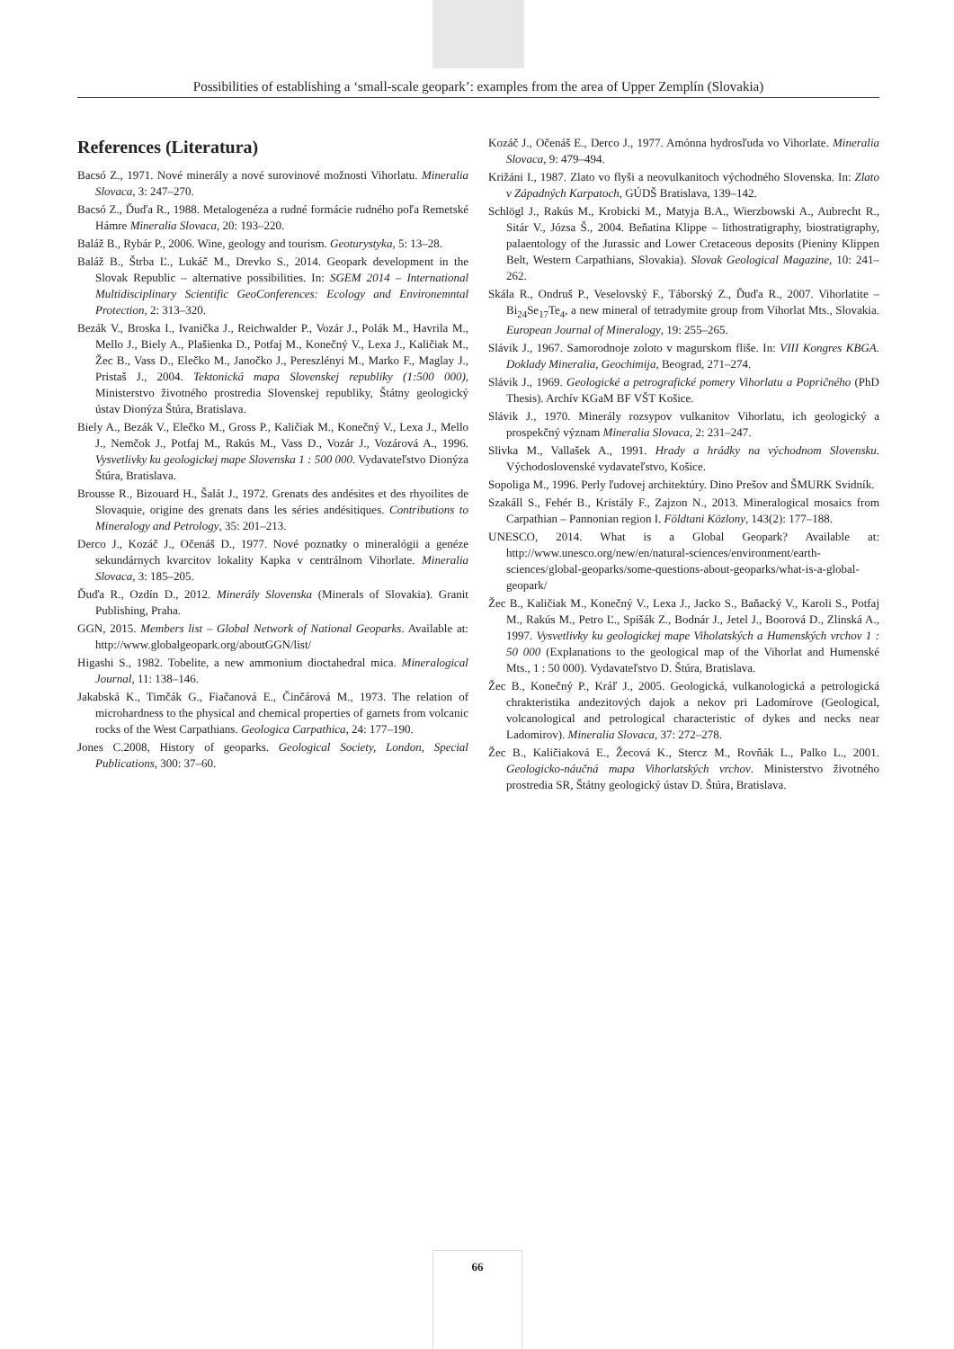Possibilities of establishing a ‘small-scale geopark’: examples from the area of Upper Zemplín (Slovakia)
References (Literatura)
Bacsó Z., 1971. Nové minerály a nové surovinové možnosti Vihorlatu. Mineralia Slovaca, 3: 247–270.
Bacsó Z., Ďuďa R., 1988. Metalogenéza a rudné formácie rudného poľa Remetské Hámre Mineralia Slovaca, 20: 193–220.
Baláž B., Rybár P., 2006. Wine, geology and tourism. Geoturystyka, 5: 13–28.
Baláž B., Štrba Ľ., Lukáč M., Drevko S., 2014. Geopark development in the Slovak Republic – alternative possibilities. In: SGEM 2014 – International Multidisciplinary Scientific GeoConferences: Ecology and Environemntal Protection, 2: 313–320.
Bezák V., Broska I., Ivanička J., Reichwalder P., Vozár J., Polák M., Havrila M., Mello J., Biely A., Plašienka D., Potfaj M., Konečný V., Lexa J., Kaličiak M., Žec B., Vass D., Elečko M., Janočko J., Pereszlényi M., Marko F., Maglay J., Pristaš J., 2004. Tektonická mapa Slovenskej republiky (1:500 000), Ministerstvo životného prostredia Slovenskej republiky, Štátny geologický ústav Dionýza Štúra, Bratislava.
Biely A., Bezák V., Elečko M., Gross P., Kaličiak M., Konečný V., Lexa J., Mello J., Nemčok J., Potfaj M., Rakús M., Vass D., Vozár J., Vozárová A., 1996. Vysvetlivky ku geologickej mape Slovenska 1 : 500 000. Vydavateľstvo Dionýza Štúra, Bratislava.
Brousse R., Bizouard H., Šalát J., 1972. Grenats des andésites et des rhyoilites de Slovaquie, origine des grenats dans les séries andésitiques. Contributions to Mineralogy and Petrology, 35: 201–213.
Derco J., Kozáč J., Očenáš D., 1977. Nové poznatky o mineralógii a genéze sekundárnych kvarcitov lokality Kapka v centrálnom Vihorlate. Mineralia Slovaca, 3: 185–205.
Ďuďa R., Ozdín D., 2012. Minerály Slovenska (Minerals of Slovakia). Granit Publishing, Praha.
GGN, 2015. Members list – Global Network of National Geoparks. Available at: http://www.globalgeopark.org/aboutGGN/list/
Higashi S., 1982. Tobelite, a new ammonium dioctahedral mica. Mineralogical Journal, 11: 138–146.
Jakabská K., Timčák G., Fiačanová E., Činčárová M., 1973. The relation of microhardness to the physical and chemical properties of garnets from volcanic rocks of the West Carpathians. Geologica Carpathica, 24: 177–190.
Jones C.2008, History of geoparks. Geological Society, London, Special Publications, 300: 37–60.
Kozáč J., Očenáš E., Derco J., 1977. Amónna hydrosľuda vo Vihorlate. Mineralia Slovaca, 9: 479–494.
Križáni I., 1987. Zlato vo flyši a neovulkanitoch východného Slovenska. In: Zlato v Západných Karpatoch, GÚDŠ Bratislava, 139–142.
Schlögl J., Rakús M., Krobicki M., Matyja B.A., Wierzbowski A., Aubrecht R., Sitár V., Józsa Š., 2004. Beňatina Klippe – lithostratigraphy, biostratigraphy, palaentology of the Jurassic and Lower Cretaceous deposits (Pieniny Klippen Belt, Western Carpathians, Slovakia). Slovak Geological Magazine, 10: 241–262.
Skála R., Ondruš P., Veselovský F., Táborský Z., Ďuďa R., 2007. Vihorlatite – Bi<sub>24</sub>Se<sub>17</sub>Te<sub>4</sub>, a new mineral of tetradymite group from Vihorlat Mts., Slovakia. European Journal of Mineralogy, 19: 255–265.
Slávik J., 1967. Samorodnoje zoloto v magurskom fliše. In: VIII Kongres KBGA. Doklady Mineralia, Geochimija, Beograd, 271–274.
Slávik J., 1969. Geologické a petrografické pomery Vihorlatu a Popričného (PhD Thesis). Archív KGaM BF VŠT Košice.
Slávik J., 1970. Minerály rozsypov vulkanitov Vihorlatu, ich geologický a prospekčný význam Mineralia Slovaca, 2: 231–247.
Slivka M., Vallašek A., 1991. Hrady a hrádky na východnom Slovensku. Východoslovenské vydavateľstvo, Košice.
Sopoliga M., 1996. Perly ľudovej architektúry. Dino Prešov and ŠMURK Svidník.
Szakáll S., Fehér B., Kristály F., Zajzon N., 2013. Mineralogical mosaics from Carpathian – Pannonian region I. Földtani Közlony, 143(2): 177–188.
UNESCO, 2014. What is a Global Geopark? Available at: http://www.unesco.org/new/en/natural-sciences/environment/earth-sciences/global-geoparks/some-questions-about-geoparks/what-is-a-global-geopark/
Žec B., Kaličiak M., Konečný V., Lexa J., Jacko S., Baňacký V., Karoli S., Potfaj M., Rakús M., Petro Ľ., Spišák Z., Bodnár J., Jetel J., Boorová D., Zlinská A., 1997. Vysvetlivky ku geologickej mape Viholatských a Humenských vrchov 1 : 50 000 (Explanations to the geological map of the Vihorlat and Humenské Mts., 1 : 50 000). Vydavateľstvo D. Štúra, Bratislava.
Žec B., Konečný P., Kráľ J., 2005. Geologická, vulkanologická a petrologická chrakteristika andezitových dajok a nekov pri Ladomírove (Geological, volcanological and petrological characteristic of dykes and necks near Ladomirov). Mineralia Slovaca, 37: 272–278.
Žec B., Kaličiaková E., Žecová K., Stercz M., Rovňák L., Palko L., 2001. Geologicko-náučná mapa Vihorlatských vrchov. Ministerstvo životného prostredia SR, Štátny geologický ústav D. Štúra, Bratislava.
66